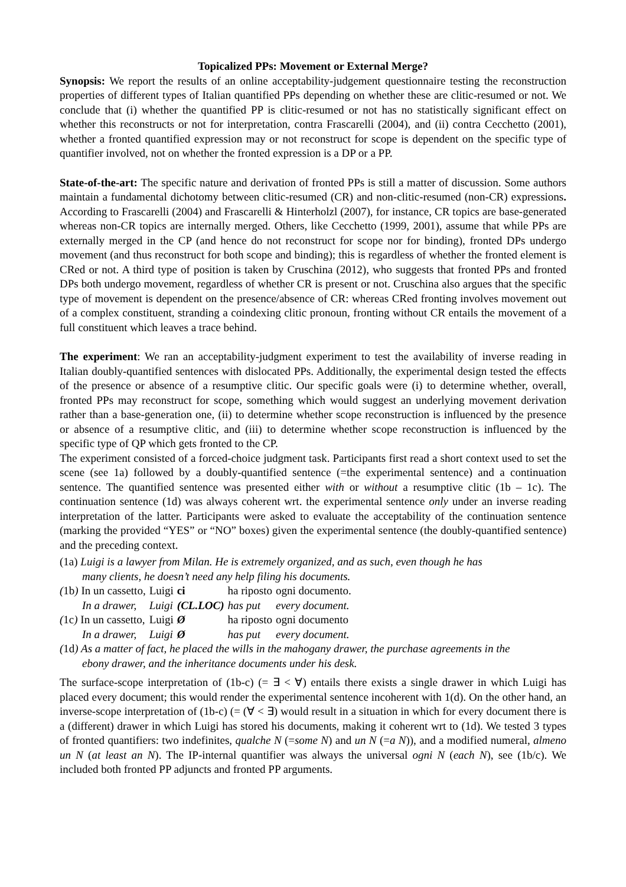Topicalized PPs: Movement or External Merge?
Synopsis: We report the results of an online acceptability-judgement questionnaire testing the reconstruction properties of different types of Italian quantified PPs depending on whether these are clitic-resumed or not. We conclude that (i) whether the quantified PP is clitic-resumed or not has no statistically significant effect on whether this reconstructs or not for interpretation, contra Frascarelli (2004), and (ii) contra Cecchetto (2001), whether a fronted quantified expression may or not reconstruct for scope is dependent on the specific type of quantifier involved, not on whether the fronted expression is a DP or a PP.
State-of-the-art: The specific nature and derivation of fronted PPs is still a matter of discussion. Some authors maintain a fundamental dichotomy between clitic-resumed (CR) and non-clitic-resumed (non-CR) expressions. According to Frascarelli (2004) and Frascarelli & Hinterholzl (2007), for instance, CR topics are base-generated whereas non-CR topics are internally merged. Others, like Cecchetto (1999, 2001), assume that while PPs are externally merged in the CP (and hence do not reconstruct for scope nor for binding), fronted DPs undergo movement (and thus reconstruct for both scope and binding); this is regardless of whether the fronted element is CRed or not. A third type of position is taken by Cruschina (2012), who suggests that fronted PPs and fronted DPs both undergo movement, regardless of whether CR is present or not. Cruschina also argues that the specific type of movement is dependent on the presence/absence of CR: whereas CRed fronting involves movement out of a complex constituent, stranding a coindexing clitic pronoun, fronting without CR entails the movement of a full constituent which leaves a trace behind.
The experiment: We ran an acceptability-judgment experiment to test the availability of inverse reading in Italian doubly-quantified sentences with dislocated PPs. Additionally, the experimental design tested the effects of the presence or absence of a resumptive clitic. Our specific goals were (i) to determine whether, overall, fronted PPs may reconstruct for scope, something which would suggest an underlying movement derivation rather than a base-generation one, (ii) to determine whether scope reconstruction is influenced by the presence or absence of a resumptive clitic, and (iii) to determine whether scope reconstruction is influenced by the specific type of QP which gets fronted to the CP.
The experiment consisted of a forced-choice judgment task. Participants first read a short context used to set the scene (see 1a) followed by a doubly-quantified sentence (=the experimental sentence) and a continuation sentence. The quantified sentence was presented either with or without a resumptive clitic (1b – 1c). The continuation sentence (1d) was always coherent wrt. the experimental sentence only under an inverse reading interpretation of the latter. Participants were asked to evaluate the acceptability of the continuation sentence (marking the provided “YES” or “NO” boxes) given the experimental sentence (the doubly-quantified sentence) and the preceding context.
(1a) Luigi is a lawyer from Milan. He is extremely organized, and as such, even though he has
many clients, he doesn’t need any help filing his documents.
| ( 1b ) In un cassetto, | Luigi | ci | ha riposto | ogni documento. |
| In a drawer, | Luigi | (CL.LOC) | has put | every document. |
| ( 1c ) In un cassetto, | Luigi | Ø | ha riposto | ogni documento |
| In a drawer, | Luigi | Ø | has put | every document. |
(1d) As a matter of fact, he placed the wills in the mahogany drawer, the purchase agreements in the
ebony drawer, and the inheritance documents under his desk.
The surface-scope interpretation of (1b-c) (= ∃ < ∀) entails there exists a single drawer in which Luigi has placed every document; this would render the experimental sentence incoherent with 1(d). On the other hand, an inverse-scope interpretation of (1b-c) (= (∀ < ∃) would result in a situation in which for every document there is a (different) drawer in which Luigi has stored his documents, making it coherent wrt to (1d). We tested 3 types of fronted quantifiers: two indefinites, qualche N (=some N) and un N (=a N)), and a modified numeral, almeno un N (at least an N). The IP-internal quantifier was always the universal ogni N (each N), see (1b/c). We included both fronted PP adjuncts and fronted PP arguments.